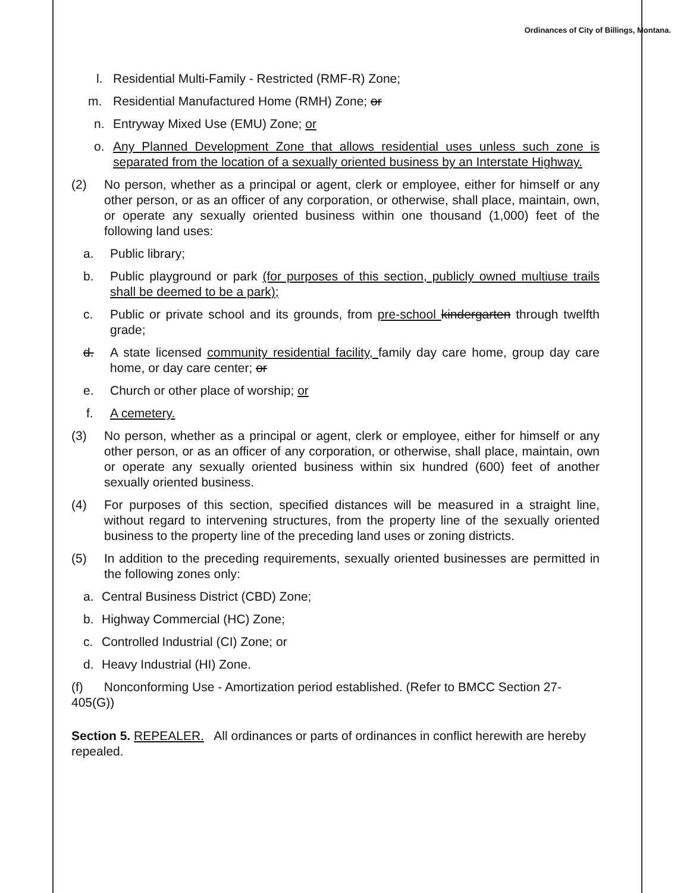Ordinances of City of Billings, Montana.
l. Residential Multi-Family - Restricted (RMF-R) Zone;
m. Residential Manufactured Home (RMH) Zone; or
n. Entryway Mixed Use (EMU) Zone; or
o. Any Planned Development Zone that allows residential uses unless such zone is separated from the location of a sexually oriented business by an Interstate Highway.
(2) No person, whether as a principal or agent, clerk or employee, either for himself or any other person, or as an officer of any corporation, or otherwise, shall place, maintain, own, or operate any sexually oriented business within one thousand (1,000) feet of the following land uses:
a. Public library;
b. Public playground or park (for purposes of this section, publicly owned multiuse trails shall be deemed to be a park);
c. Public or private school and its grounds, from pre-school kindergarten through twelfth grade;
d. A state licensed community residential facility, family day care home, group day care home, or day care center; or
e. Church or other place of worship; or
f. A cemetery.
(3) No person, whether as a principal or agent, clerk or employee, either for himself or any other person, or as an officer of any corporation, or otherwise, shall place, maintain, own or operate any sexually oriented business within six hundred (600) feet of another sexually oriented business.
(4) For purposes of this section, specified distances will be measured in a straight line, without regard to intervening structures, from the property line of the sexually oriented business to the property line of the preceding land uses or zoning districts.
(5) In addition to the preceding requirements, sexually oriented businesses are permitted in the following zones only:
a. Central Business District (CBD) Zone;
b. Highway Commercial (HC) Zone;
c. Controlled Industrial (CI) Zone; or
d. Heavy Industrial (HI) Zone.
(f) Nonconforming Use - Amortization period established. (Refer to BMCC Section 27-405(G))
Section 5. REPEALER. All ordinances or parts of ordinances in conflict herewith are hereby repealed.